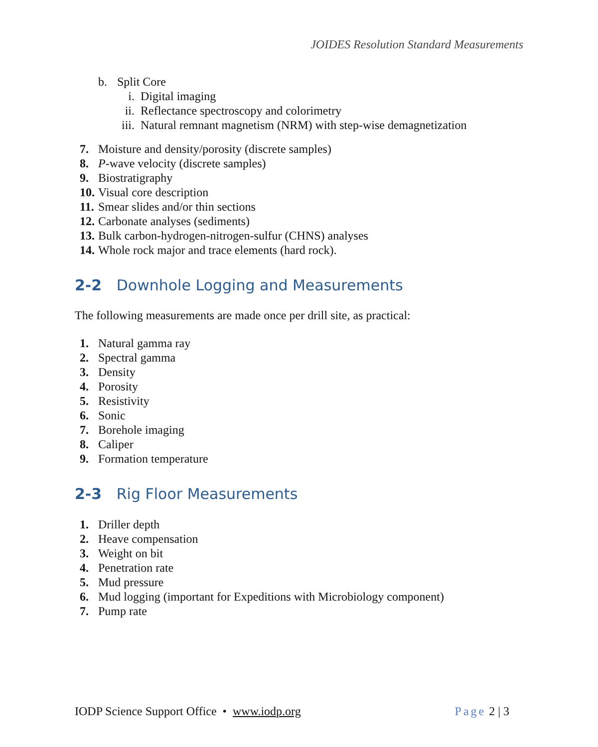JOIDES Resolution Standard Measurements
b. Split Core
i. Digital imaging
ii. Reflectance spectroscopy and colorimetry
iii. Natural remnant magnetism (NRM) with step-wise demagnetization
7. Moisture and density/porosity (discrete samples)
8. P-wave velocity (discrete samples)
9. Biostratigraphy
10. Visual core description
11. Smear slides and/or thin sections
12. Carbonate analyses (sediments)
13. Bulk carbon-hydrogen-nitrogen-sulfur (CHNS) analyses
14. Whole rock major and trace elements (hard rock).
2-2 Downhole Logging and Measurements
The following measurements are made once per drill site, as practical:
1. Natural gamma ray
2. Spectral gamma
3. Density
4. Porosity
5. Resistivity
6. Sonic
7. Borehole imaging
8. Caliper
9. Formation temperature
2-3 Rig Floor Measurements
1. Driller depth
2. Heave compensation
3. Weight on bit
4. Penetration rate
5. Mud pressure
6. Mud logging (important for Expeditions with Microbiology component)
7. Pump rate
IODP Science Support Office • www.iodp.org Page 2 | 3